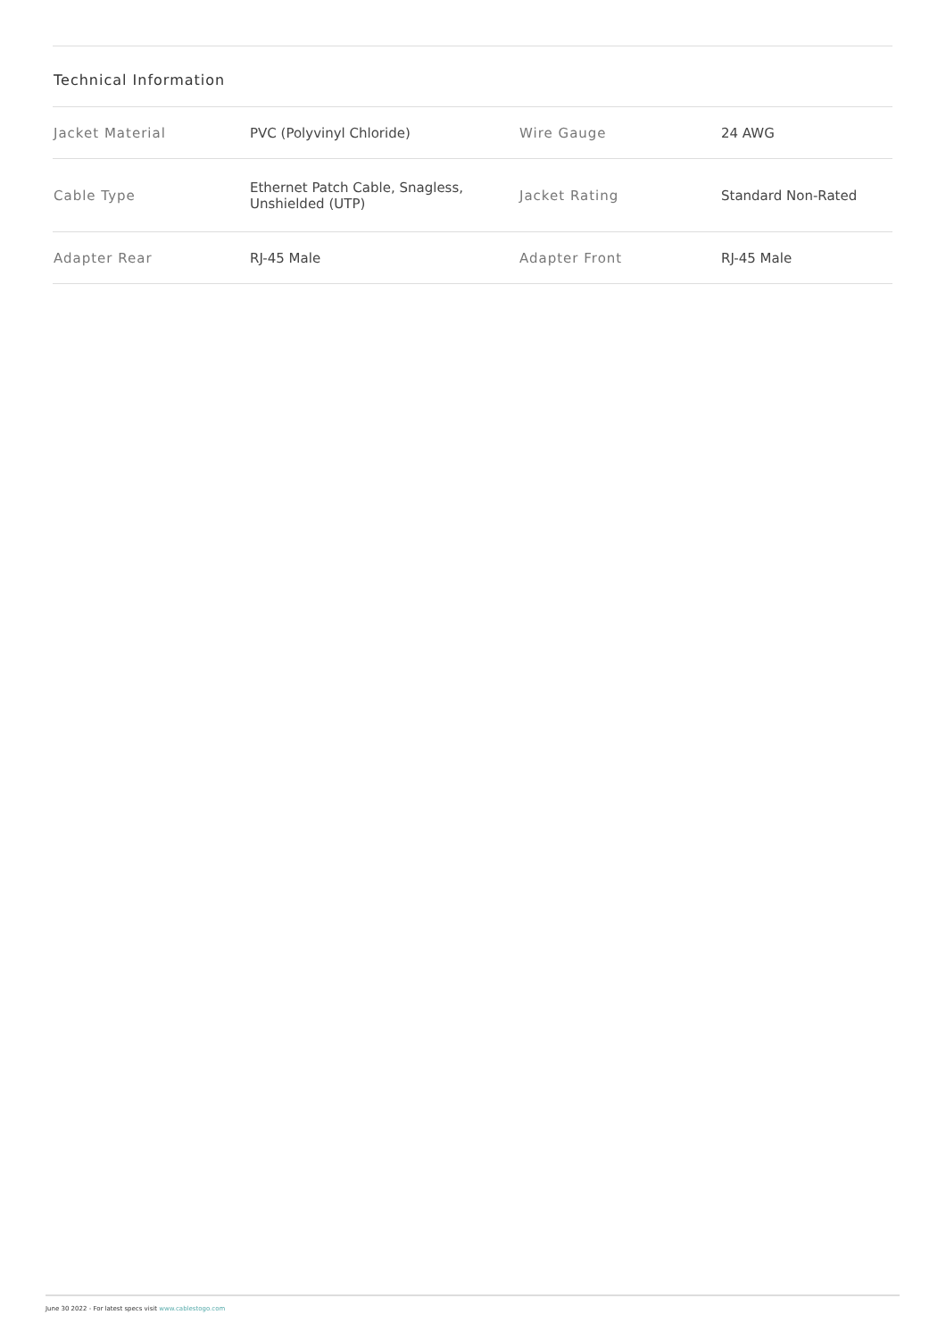Technical Information
| Jacket Material | PVC (Polyvinyl Chloride) | Wire Gauge | 24 AWG |
| Cable Type | Ethernet Patch Cable, Snagless, Unshielded (UTP) | Jacket Rating | Standard Non-Rated |
| Adapter Rear | RJ-45 Male | Adapter Front | RJ-45 Male |
June 30 2022 - For latest specs visit www.cablestogo.com